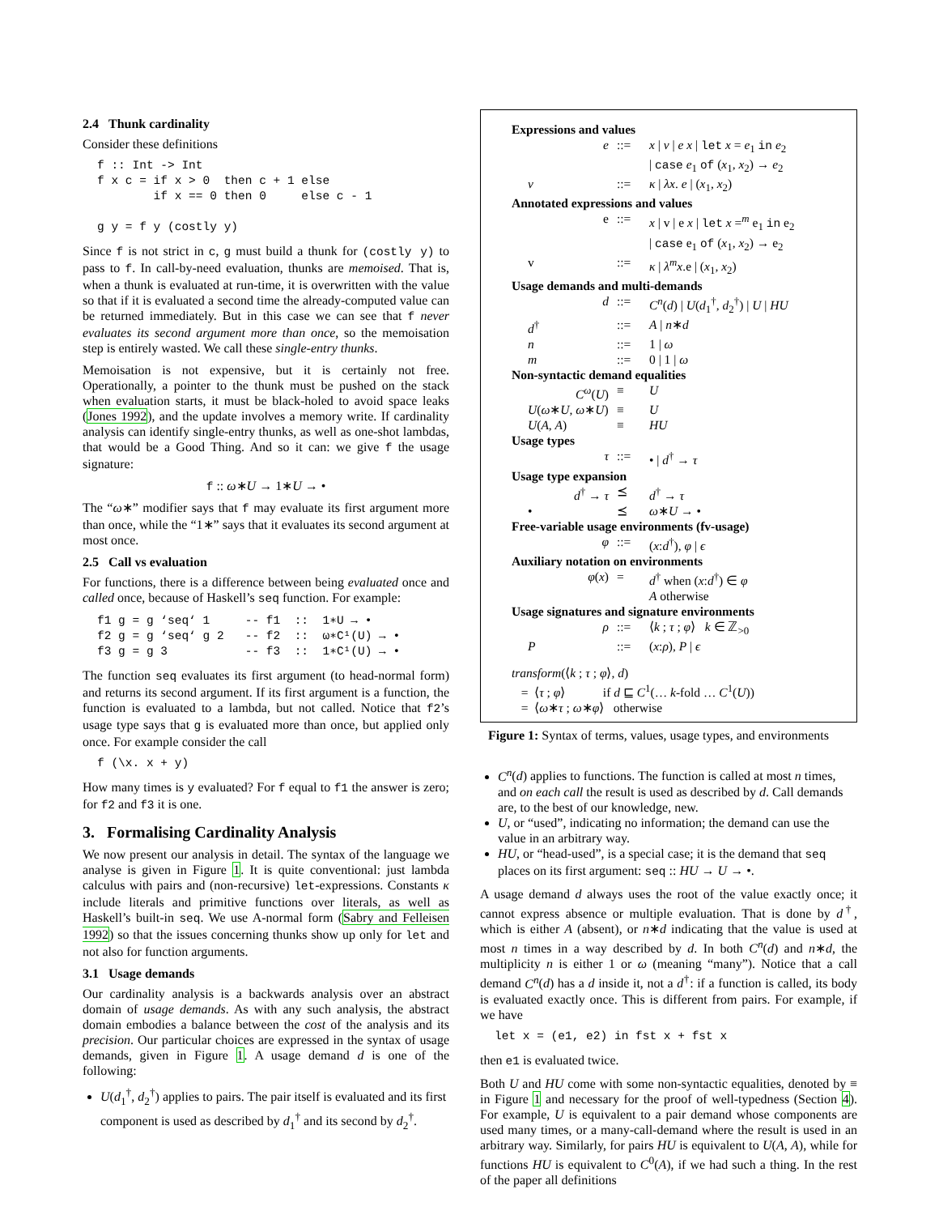2.4 Thunk cardinality
Consider these definitions
f :: Int -> Int
f x c = if x > 0  then c + 1 else
        if x == 0 then 0     else c - 1

g y = f y (costly y)
Since f is not strict in c, g must build a thunk for (costly y) to pass to f. In call-by-need evaluation, thunks are memoised. That is, when a thunk is evaluated at run-time, it is overwritten with the value so that if it is evaluated a second time the already-computed value can be returned immediately. But in this case we can see that f never evaluates its second argument more than once, so the memoisation step is entirely wasted. We call these single-entry thunks.
Memoisation is not expensive, but it is certainly not free. Operationally, a pointer to the thunk must be pushed on the stack when evaluation starts, it must be black-holed to avoid space leaks (Jones 1992), and the update involves a memory write. If cardinality analysis can identify single-entry thunks, as well as one-shot lambdas, that would be a Good Thing. And so it can: we give f the usage signature:
f :: ω∗U → 1∗U → •
The “ω∗” modifier says that f may evaluate its first argument more than once, while the “1∗” says that it evaluates its second argument at most once.
2.5 Call vs evaluation
For functions, there is a difference between being evaluated once and called once, because of Haskell’s seq function. For example:
f1 g = g ‘seq‘ 1     -- f1  ::  1∗U → •
f2 g = g ‘seq‘ g 2   -- f2  ::  ω∗C¹(U) → •
f3 g = g 3           -- f3  ::  1∗C¹(U) → •
The function seq evaluates its first argument (to head-normal form) and returns its second argument. If its first argument is a function, the function is evaluated to a lambda, but not called. Notice that f2’s usage type says that g is evaluated more than once, but applied only once. For example consider the call
f (\x. x + y)
How many times is y evaluated? For f equal to f1 the answer is zero; for f2 and f3 it is one.
3. Formalising Cardinality Analysis
We now present our analysis in detail. The syntax of the language we analyse is given in Figure 1. It is quite conventional: just lambda calculus with pairs and (non-recursive) let-expressions. Constants κ include literals and primitive functions over literals, as well as Haskell’s built-in seq. We use A-normal form (Sabry and Felleisen 1992) so that the issues concerning thunks show up only for let and not also for function arguments.
3.1 Usage demands
Our cardinality analysis is a backwards analysis over an abstract domain of usage demands. As with any such analysis, the abstract domain embodies a balance between the cost of the analysis and its precision. Our particular choices are expressed in the syntax of usage demands, given in Figure 1. A usage demand d is one of the following:
U(d<sub>1</sub><sup>†</sup>, d<sub>2</sub><sup>†</sup>) applies to pairs. The pair itself is evaluated and its first component is used as described by d<sub>1</sub><sup>†</sup> and its second by d<sub>2</sub><sup>†</sup>.
Expressions and values
e::= x | v | e x | let x = e<sub>1</sub> in e<sub>2</sub>
| case e<sub>1</sub> of (x<sub>1</sub>, x<sub>2</sub>) → e<sub>2</sub> v::= κ | λx. e | (x<sub>1</sub>, x<sub>2</sub>)
Annotated expressions and values
e::= x | v | e x | let x =<sup>m</sup> e<sub>1</sub> in e<sub>2</sub>
| case e<sub>1</sub> of (x<sub>1</sub>, x<sub>2</sub>) → e<sub>2</sub> v::= κ | λ<sup>m</sup>x.e | (x<sub>1</sub>, x<sub>2</sub>)
Usage demands and multi-demands
d::= C<sup>n</sup>(d) | U(d<sub>1</sub><sup>†</sup>, d<sub>2</sub><sup>†</sup>) | U | HU d<sup>†</sup>::= A | n∗d n::= 1 | ω m::= 0 | 1 | ω
Non-syntactic demand equalities
C<sup>ω</sup>(U) ≡ U U(ω∗U, ω∗U) ≡ U U(A, A) ≡ HU
Usage types
τ::= • | d<sup>†</sup> → τ
Usage type expansion
d<sup>†</sup> → τ ⪯ d<sup>†</sup> → τ • ⪯ ω∗U → •
Free-variable usage environments (fv-usage)
φ::= (x:d<sup>†</sup>), φ | ϵ
Auxiliary notation on environments
φ(x) = d<sup>†</sup> when (x:d<sup>†</sup>) ∈ φ
A otherwise
Usage signatures and signature environments
ρ::= ⟨k ; τ ; φ⟩ k ∈ ℤ<sub>>0</sub> P::= (x:ρ), P | ϵ
transform(⟨k ; τ ; φ⟩, d)
= ⟨τ ; φ⟩ if d ⊑ C<sup>1</sup>(… k-fold … C<sup>1</sup>(U))
= ⟨ω∗τ ; ω∗φ⟩ otherwise
Figure 1: Syntax of terms, values, usage types, and environments
C<sup>n</sup>(d) applies to functions. The function is called at most n times, and on each call the result is used as described by d. Call demands are, to the best of our knowledge, new.
U, or “used”, indicating no information; the demand can use the value in an arbitrary way.
HU, or “head-used”, is a special case; it is the demand that seq places on its first argument: seq :: HU → U → •.
A usage demand d always uses the root of the value exactly once; it cannot express absence or multiple evaluation. That is done by d<sup>†</sup>, which is either A (absent), or n∗d indicating that the value is used at most n times in a way described by d. In both C<sup>n</sup>(d) and n∗d, the multiplicity n is either 1 or ω (meaning “many”). Notice that a call demand C<sup>n</sup>(d) has a d inside it, not a d<sup>†</sup>: if a function is called, its body is evaluated exactly once. This is different from pairs. For example, if we have
let x = (e1, e2) in fst x + fst x
then e1 is evaluated twice.
Both U and HU come with some non-syntactic equalities, denoted by ≡ in Figure 1 and necessary for the proof of well-typedness (Section 4). For example, U is equivalent to a pair demand whose components are used many times, or a many-call-demand where the result is used in an arbitrary way. Similarly, for pairs HU is equivalent to U(A, A), while for functions HU is equivalent to C<sup>0</sup>(A), if we had such a thing. In the rest of the paper all definitions